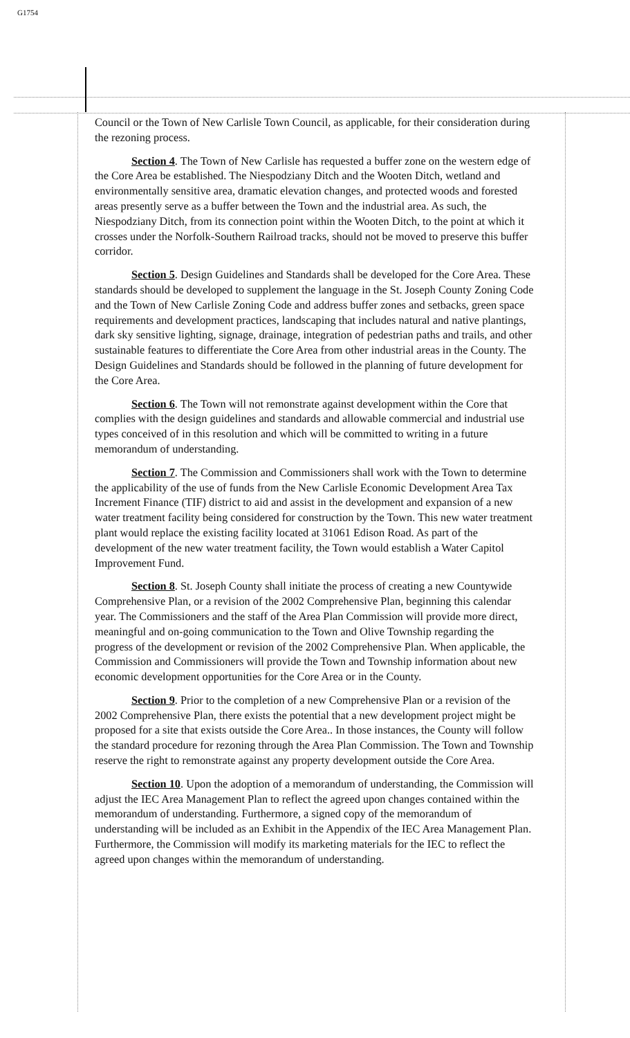G1754
Council or the Town of New Carlisle Town Council, as applicable, for their consideration during the rezoning process.
Section 4. The Town of New Carlisle has requested a buffer zone on the western edge of the Core Area be established. The Niespodziany Ditch and the Wooten Ditch, wetland and environmentally sensitive area, dramatic elevation changes, and protected woods and forested areas presently serve as a buffer between the Town and the industrial area. As such, the Niespodziany Ditch, from its connection point within the Wooten Ditch, to the point at which it crosses under the Norfolk-Southern Railroad tracks, should not be moved to preserve this buffer corridor.
Section 5. Design Guidelines and Standards shall be developed for the Core Area. These standards should be developed to supplement the language in the St. Joseph County Zoning Code and the Town of New Carlisle Zoning Code and address buffer zones and setbacks, green space requirements and development practices, landscaping that includes natural and native plantings, dark sky sensitive lighting, signage, drainage, integration of pedestrian paths and trails, and other sustainable features to differentiate the Core Area from other industrial areas in the County. The Design Guidelines and Standards should be followed in the planning of future development for the Core Area.
Section 6. The Town will not remonstrate against development within the Core that complies with the design guidelines and standards and allowable commercial and industrial use types conceived of in this resolution and which will be committed to writing in a future memorandum of understanding.
Section 7. The Commission and Commissioners shall work with the Town to determine the applicability of the use of funds from the New Carlisle Economic Development Area Tax Increment Finance (TIF) district to aid and assist in the development and expansion of a new water treatment facility being considered for construction by the Town. This new water treatment plant would replace the existing facility located at 31061 Edison Road. As part of the development of the new water treatment facility, the Town would establish a Water Capitol Improvement Fund.
Section 8. St. Joseph County shall initiate the process of creating a new Countywide Comprehensive Plan, or a revision of the 2002 Comprehensive Plan, beginning this calendar year. The Commissioners and the staff of the Area Plan Commission will provide more direct, meaningful and on-going communication to the Town and Olive Township regarding the progress of the development or revision of the 2002 Comprehensive Plan. When applicable, the Commission and Commissioners will provide the Town and Township information about new economic development opportunities for the Core Area or in the County.
Section 9. Prior to the completion of a new Comprehensive Plan or a revision of the 2002 Comprehensive Plan, there exists the potential that a new development project might be proposed for a site that exists outside the Core Area.. In those instances, the County will follow the standard procedure for rezoning through the Area Plan Commission. The Town and Township reserve the right to remonstrate against any property development outside the Core Area.
Section 10. Upon the adoption of a memorandum of understanding, the Commission will adjust the IEC Area Management Plan to reflect the agreed upon changes contained within the memorandum of understanding. Furthermore, a signed copy of the memorandum of understanding will be included as an Exhibit in the Appendix of the IEC Area Management Plan. Furthermore, the Commission will modify its marketing materials for the IEC to reflect the agreed upon changes within the memorandum of understanding.